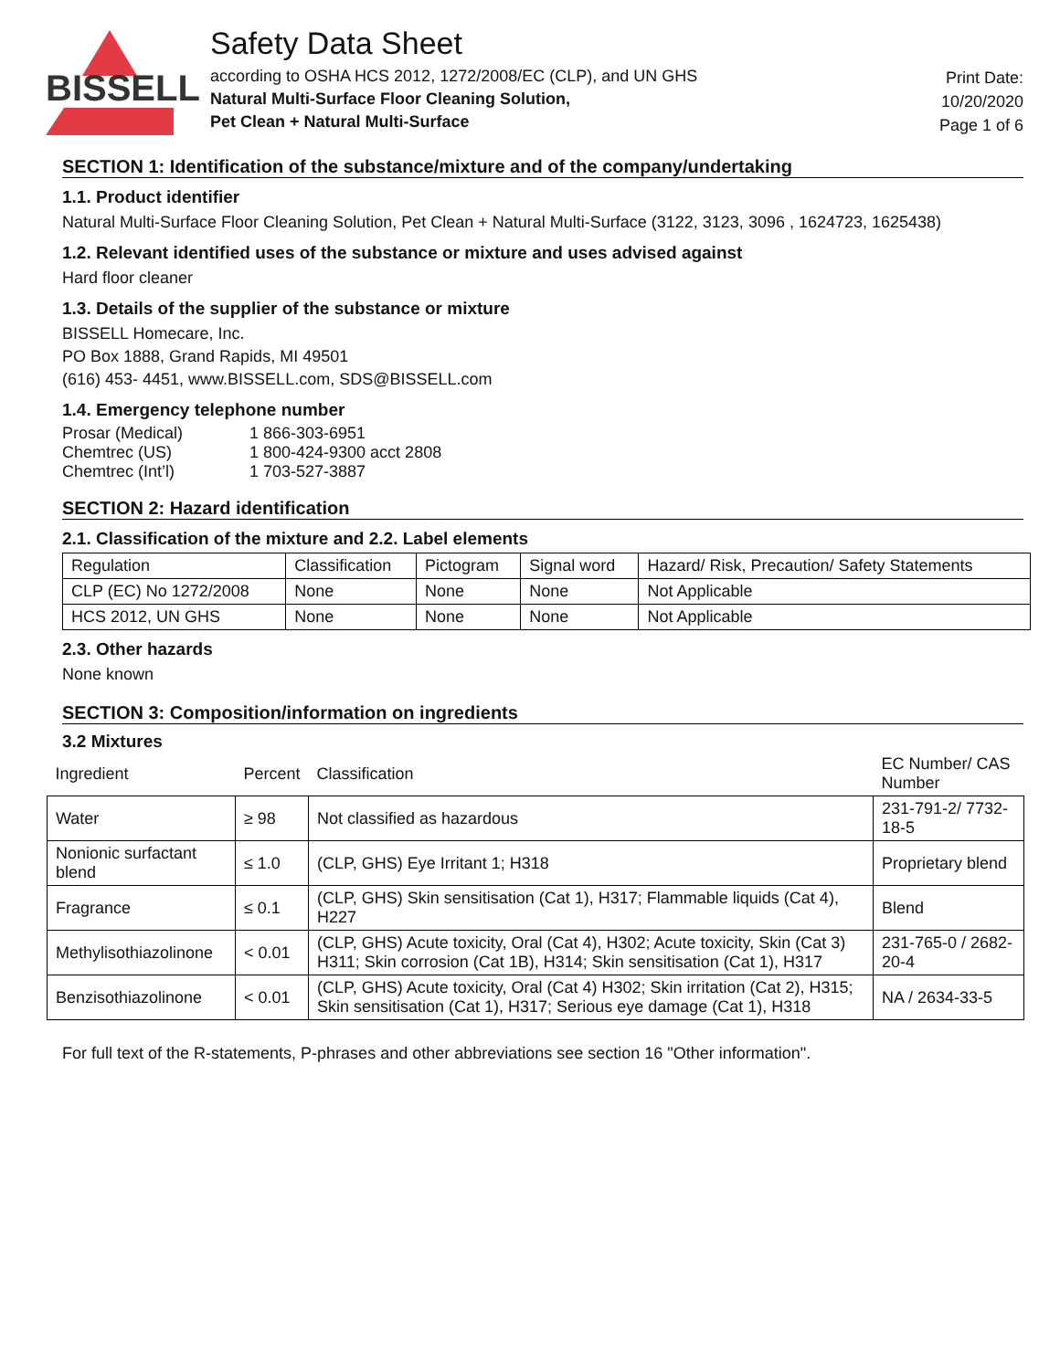BISSELL
Safety Data Sheet
according to OSHA HCS 2012, 1272/2008/EC (CLP), and UN GHS
Natural Multi-Surface Floor Cleaning Solution,
Pet Clean + Natural Multi-Surface
Print Date:
10/20/2020
Page 1 of 6
SECTION 1: Identification of the substance/mixture and of the company/undertaking
1.1. Product identifier
Natural Multi-Surface Floor Cleaning Solution, Pet Clean + Natural Multi-Surface (3122, 3123, 3096 , 1624723, 1625438)
1.2. Relevant identified uses of the substance or mixture and uses advised against
Hard floor cleaner
1.3. Details of the supplier of the substance or mixture
BISSELL Homecare, Inc.
PO Box 1888, Grand Rapids, MI 49501
(616) 453- 4451, www.BISSELL.com, SDS@BISSELL.com
1.4. Emergency telephone number
| Prosar (Medical) | 1 866-303-6951 |
| Chemtrec (US) | 1 800-424-9300 acct 2808 |
| Chemtrec (Int’l) | 1 703-527-3887 |
SECTION 2: Hazard identification
2.1. Classification of the mixture and 2.2. Label elements
| Regulation | Classification | Pictogram | Signal word | Hazard/ Risk, Precaution/ Safety Statements |
| --- | --- | --- | --- | --- |
| CLP (EC) No 1272/2008 | None | None | None | Not Applicable |
| HCS 2012, UN GHS | None | None | None | Not Applicable |
2.3. Other hazards
None known
SECTION 3: Composition/information on ingredients
3.2 Mixtures
| Ingredient | Percent | Classification | EC Number/ CAS Number |
| --- | --- | --- | --- |
| Water | ≥ 98 | Not classified as hazardous | 231-791-2/ 7732-18-5 |
| Nonionic surfactant blend | ≤ 1.0 | (CLP, GHS) Eye Irritant 1; H318 | Proprietary blend |
| Fragrance | ≤ 0.1 | (CLP, GHS) Skin sensitisation (Cat 1), H317; Flammable liquids (Cat 4), H227 | Blend |
| Methylisothiazolinone | < 0.01 | (CLP, GHS) Acute toxicity, Oral (Cat 4), H302; Acute toxicity, Skin (Cat 3) H311; Skin corrosion (Cat 1B), H314; Skin sensitisation (Cat 1), H317 | 231-765-0 / 2682-20-4 |
| Benzisothiazolinone | < 0.01 | (CLP, GHS) Acute toxicity, Oral (Cat 4) H302; Skin irritation (Cat 2), H315; Skin sensitisation (Cat 1), H317; Serious eye damage (Cat 1), H318 | NA / 2634-33-5 |
For full text of the R-statements, P-phrases and other abbreviations see section 16 "Other information".